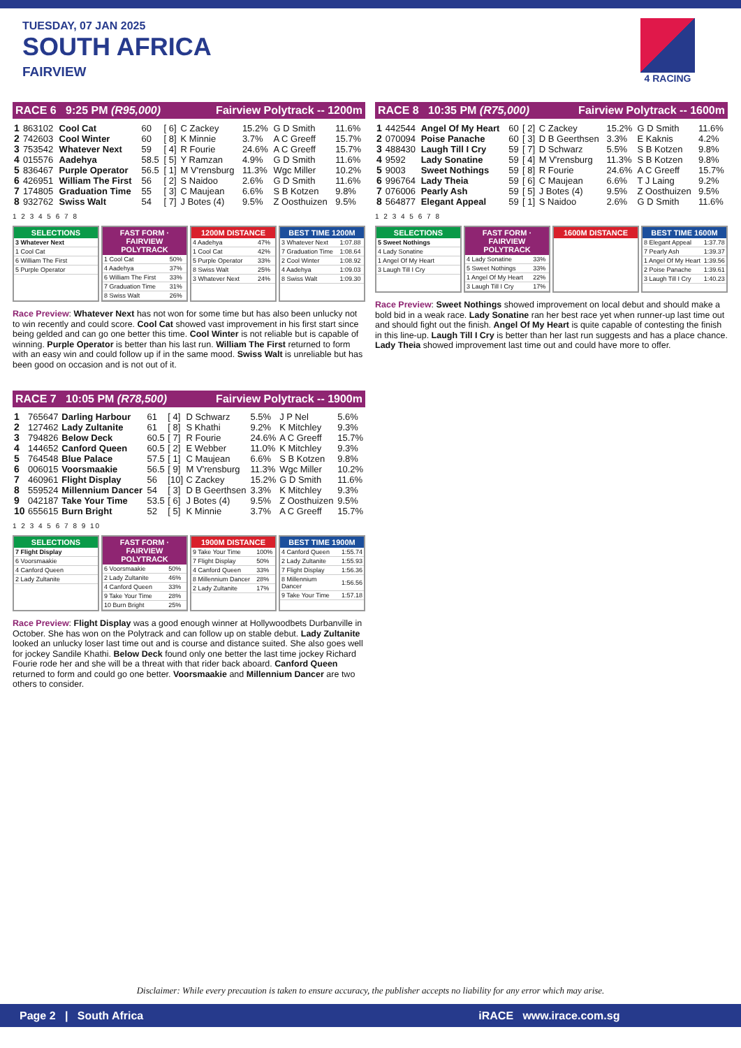TUESDAY, 07 JAN 2025
SOUTH AFRICA
FAIRVIEW
4 RACING
RACE 6 9:25 PM (R95,000) Fairview Polytrack -- 1200m
| 1 | 863102 | Cool Cat | 60 | [ 6] | C Zackey | 15.2% | G D Smith | 11.6% |
| 2 | 742603 | Cool Winter | 60 | [ 8] | K Minnie | 3.7% | A C Greeff | 15.7% |
| 3 | 753542 | Whatever Next | 59 | [ 4] | R Fourie | 24.6% | A C Greeff | 15.7% |
| 4 | 015576 | Aadehya | 58.5 | [ 5] | Y Ramzan | 4.9% | G D Smith | 11.6% |
| 5 | 836467 | Purple Operator | 56.5 | [ 1] | M V'rensburg | 11.3% | Wgc Miller | 10.2% |
| 6 | 426951 | William The First | 56 | [ 2] | S Naidoo | 2.6% | G D Smith | 11.6% |
| 7 | 174805 | Graduation Time | 55 | [ 3] | C Maujean | 6.6% | S B Kotzen | 9.8% |
| 8 | 932762 | Swiss Walt | 54 | [ 7] | J Botes (4) | 9.5% | Z Oosthuizen | 9.5% |
1 2 3 4 5 6 7 8
SELECTIONS
| 3 Whatever Next |
| 1 Cool Cat |
| 6 William The First |
| 5 Purple Operator |
FAST FORM · FAIRVIEW POLYTRACK
| 1 Cool Cat | 50% |
| 4 Aadehya | 37% |
| 6 William The First | 33% |
| 7 Graduation Time | 31% |
| 8 Swiss Walt | 26% |
1200M DISTANCE
| 4 Aadehya | 47% |
| 1 Cool Cat | 42% |
| 5 Purple Operator | 33% |
| 8 Swiss Walt | 25% |
| 3 Whatever Next | 24% |
BEST TIME 1200M
| 3 Whatever Next | 1:07.88 |
| 7 Graduation Time | 1:08.64 |
| 2 Cool Winter | 1:08.92 |
| 4 Aadehya | 1:09.03 |
| 8 Swiss Walt | 1:09.30 |
Race Preview: Whatever Next has not won for some time but has also been unlucky not to win recently and could score. Cool Cat showed vast improvement in his first start since being gelded and can go one better this time. Cool Winter is not reliable but is capable of winning. Purple Operator is better than his last run. William The First returned to form with an easy win and could follow up if in the same mood. Swiss Walt is unreliable but has been good on occasion and is not out of it.
RACE 7 10:05 PM (R78,500) Fairview Polytrack -- 1900m
| 1 | 765647 | Darling Harbour | 61 | [ 4] | D Schwarz | 5.5% | J P Nel | 5.6% |
| 2 | 127462 | Lady Zultanite | 61 | [ 8] | S Khathi | 9.2% | K Mitchley | 9.3% |
| 3 | 794826 | Below Deck | 60.5 | [ 7] | R Fourie | 24.6% | A C Greeff | 15.7% |
| 4 | 144652 | Canford Queen | 60.5 | [ 2] | E Webber | 11.0% | K Mitchley | 9.3% |
| 5 | 764548 | Blue Palace | 57.5 | [ 1] | C Maujean | 6.6% | S B Kotzen | 9.8% |
| 6 | 006015 | Voorsmaakie | 56.5 | [ 9] | M V'rensburg | 11.3% | Wgc Miller | 10.2% |
| 7 | 460961 | Flight Display | 56 | [10] | C Zackey | 15.2% | G D Smith | 11.6% |
| 8 | 559524 | Millennium Dancer | 54 | [ 3] | D B Geerthsen | 3.3% | K Mitchley | 9.3% |
| 9 | 042187 | Take Your Time | 53.5 | [ 6] | J Botes (4) | 9.5% | Z Oosthuizen | 9.5% |
| 10 | 655615 | Burn Bright | 52 | [ 5] | K Minnie | 3.7% | A C Greeff | 15.7% |
1 2 3 4 5 6 7 8 9 10
SELECTIONS
| 7 Flight Display |
| 6 Voorsmaakie |
| 4 Canford Queen |
| 2 Lady Zultanite |
FAST FORM · FAIRVIEW POLYTRACK
| 6 Voorsmaakie | 50% |
| 2 Lady Zultanite | 46% |
| 4 Canford Queen | 33% |
| 9 Take Your Time | 28% |
| 10 Burn Bright | 25% |
1900M DISTANCE
| 9 Take Your Time | 100% |
| 7 Flight Display | 50% |
| 4 Canford Queen | 33% |
| 8 Millennium Dancer | 28% |
| 2 Lady Zultanite | 17% |
BEST TIME 1900M
| 4 Canford Queen | 1:55.74 |
| 2 Lady Zultanite | 1:55.93 |
| 7 Flight Display | 1:56.36 |
| 8 Millennium Dancer | 1:56.56 |
| 9 Take Your Time | 1:57.18 |
Race Preview: Flight Display was a good enough winner at Hollywoodbets Durbanville in October. She has won on the Polytrack and can follow up on stable debut. Lady Zultanite looked an unlucky loser last time out and is course and distance suited. She also goes well for jockey Sandile Khathi. Below Deck found only one better the last time jockey Richard Fourie rode her and she will be a threat with that rider back aboard. Canford Queen returned to form and could go one better. Voorsmaakie and Millennium Dancer are two others to consider.
RACE 8 10:35 PM (R75,000) Fairview Polytrack -- 1600m
| 1 | 442544 | Angel Of My Heart | 60 | [ 2] | C Zackey | 15.2% | G D Smith | 11.6% |
| 2 | 070094 | Poise Panache | 60 | [ 3] | D B Geerthsen | 3.3% | E Kaknis | 4.2% |
| 3 | 488430 | Laugh Till I Cry | 59 | [ 7] | D Schwarz | 5.5% | S B Kotzen | 9.8% |
| 4 | 9592 | Lady Sonatine | 59 | [ 4] | M V'rensburg | 11.3% | S B Kotzen | 9.8% |
| 5 | 9003 | Sweet Nothings | 59 | [ 8] | R Fourie | 24.6% | A C Greeff | 15.7% |
| 6 | 996764 | Lady Theia | 59 | [ 6] | C Maujean | 6.6% | T J Laing | 9.2% |
| 7 | 076006 | Pearly Ash | 59 | [ 5] | J Botes (4) | 9.5% | Z Oosthuizen | 9.5% |
| 8 | 564877 | Elegant Appeal | 59 | [ 1] | S Naidoo | 2.6% | G D Smith | 11.6% |
1 2 3 4 5 6 7 8
SELECTIONS
| 5 Sweet Nothings |
| 4 Lady Sonatine |
| 1 Angel Of My Heart |
| 3 Laugh Till I Cry |
FAST FORM · FAIRVIEW POLYTRACK
| 4 Lady Sonatine | 33% |
| 5 Sweet Nothings | 33% |
| 1 Angel Of My Heart | 22% |
| 3 Laugh Till I Cry | 17% |
1600M DISTANCE BEST TIME 1600M
| 8 Elegant Appeal | 1:37.78 |
| 7 Pearly Ash | 1:39.37 |
| 1 Angel Of My Heart | 1:39.56 |
| 2 Poise Panache | 1:39.61 |
| 3 Laugh Till I Cry | 1:40.23 |
Race Preview: Sweet Nothings showed improvement on local debut and should make a bold bid in a weak race. Lady Sonatine ran her best race yet when runner-up last time out and should fight out the finish. Angel Of My Heart is quite capable of contesting the finish in this line-up. Laugh Till I Cry is better than her last run suggests and has a place chance. Lady Theia showed improvement last time out and could have more to offer.
Disclaimer: While every precaution is taken to ensure accuracy, the publisher accepts no liability for any error which may arise.
Page 2 | South Africa iRACE www.irace.com.sg